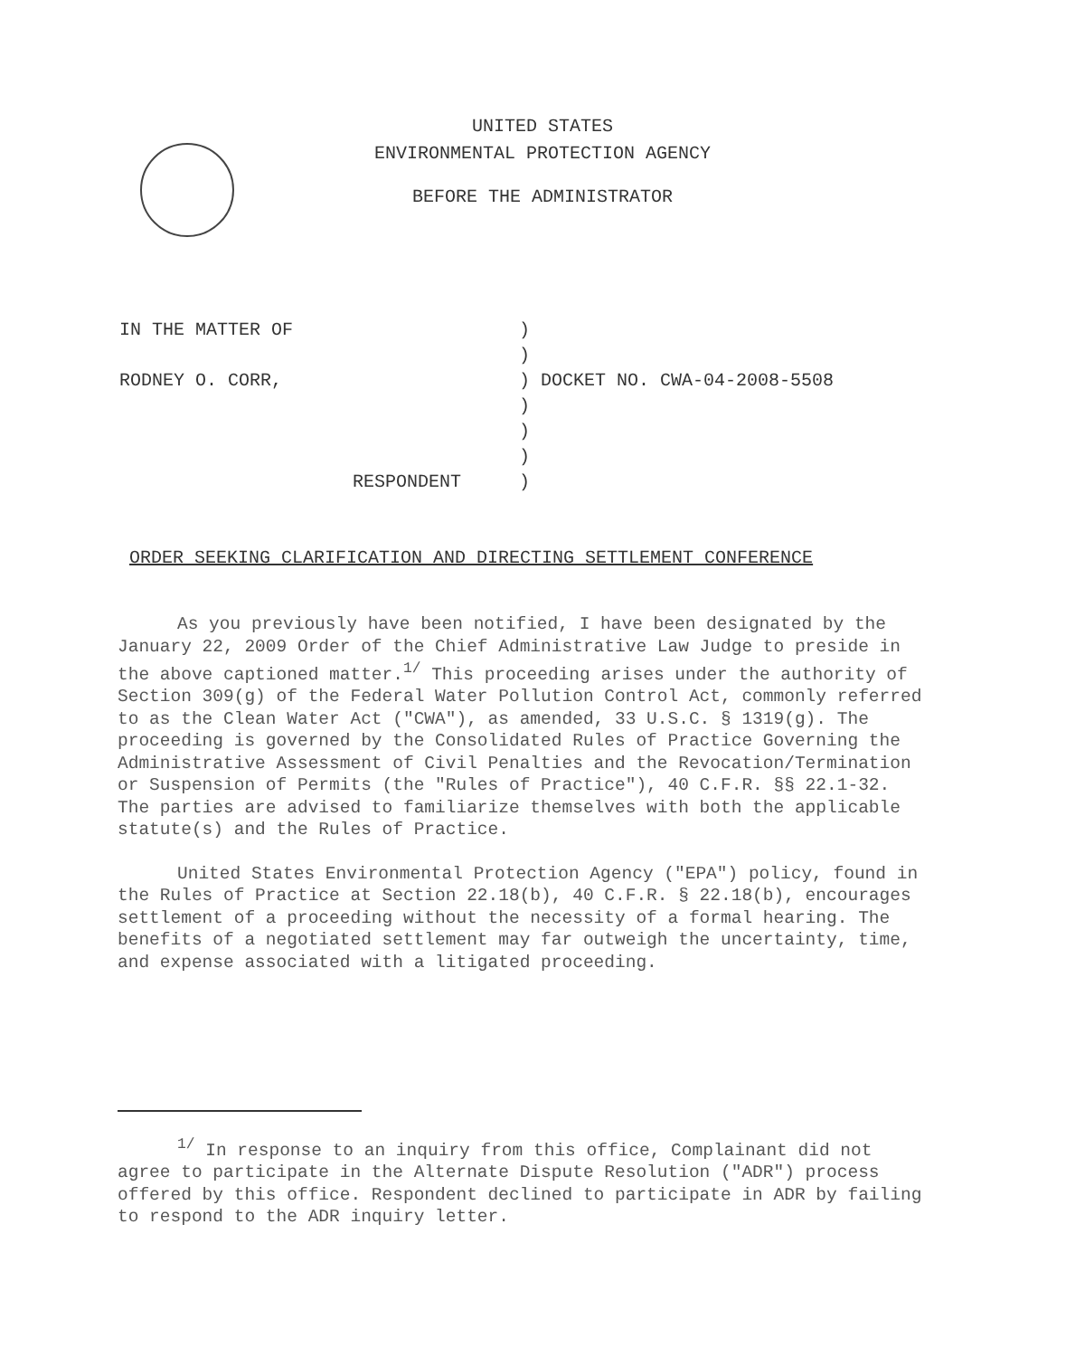UNITED STATES
ENVIRONMENTAL PROTECTION AGENCY
BEFORE THE ADMINISTRATOR
| IN THE MATTER OF | ) |
| | ) |
| RODNEY O. CORR, | ) DOCKET NO. CWA-04-2008-5508 |
| | ) |
| | ) |
| | ) |
| RESPONDENT | ) |
ORDER SEEKING CLARIFICATION AND DIRECTING SETTLEMENT CONFERENCE
As you previously have been notified, I have been designated by the January 22, 2009 Order of the Chief Administrative Law Judge to preside in the above captioned matter.<sup>1/</sup> This proceeding arises under the authority of Section 309(g) of the Federal Water Pollution Control Act, commonly referred to as the Clean Water Act ("CWA"), as amended, 33 U.S.C. § 1319(g). The proceeding is governed by the Consolidated Rules of Practice Governing the Administrative Assessment of Civil Penalties and the Revocation/Termination or Suspension of Permits (the "Rules of Practice"), 40 C.F.R. §§ 22.1-32. The parties are advised to familiarize themselves with both the applicable statute(s) and the Rules of Practice.
United States Environmental Protection Agency ("EPA") policy, found in the Rules of Practice at Section 22.18(b), 40 C.F.R. § 22.18(b), encourages settlement of a proceeding without the necessity of a formal hearing. The benefits of a negotiated settlement may far outweigh the uncertainty, time, and expense associated with a litigated proceeding.
<sup>1/</sup> In response to an inquiry from this office, Complainant did not agree to participate in the Alternate Dispute Resolution ("ADR") process offered by this office. Respondent declined to participate in ADR by failing to respond to the ADR inquiry letter.